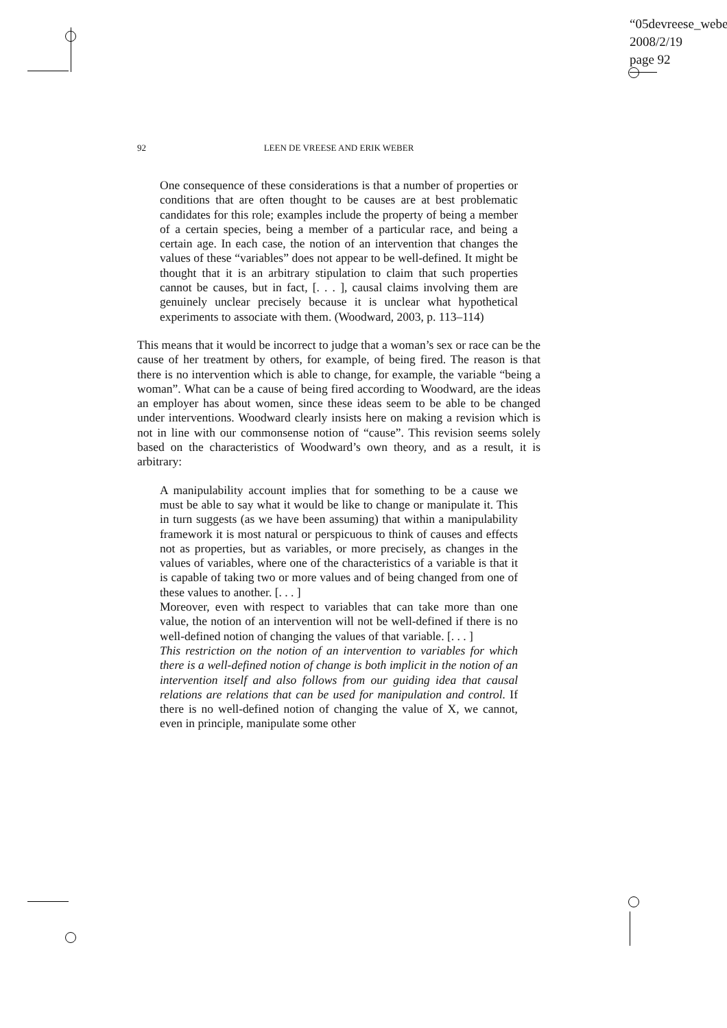“05devreese_webe
2008/2/19
page 92
92 LEEN DE VREESE AND ERIK WEBER
One consequence of these considerations is that a number of properties or conditions that are often thought to be causes are at best problematic candidates for this role; examples include the property of being a member of a certain species, being a member of a particular race, and being a certain age. In each case, the notion of an intervention that changes the values of these “variables” does not appear to be well-defined. It might be thought that it is an arbitrary stipulation to claim that such properties cannot be causes, but in fact, [. . . ], causal claims involving them are genuinely unclear precisely because it is unclear what hypothetical experiments to associate with them. (Woodward, 2003, p. 113–114)
This means that it would be incorrect to judge that a woman’s sex or race can be the cause of her treatment by others, for example, of being fired. The reason is that there is no intervention which is able to change, for example, the variable “being a woman”. What can be a cause of being fired according to Woodward, are the ideas an employer has about women, since these ideas seem to be able to be changed under interventions. Woodward clearly insists here on making a revision which is not in line with our commonsense notion of “cause”. This revision seems solely based on the characteristics of Woodward’s own theory, and as a result, it is arbitrary:
A manipulability account implies that for something to be a cause we must be able to say what it would be like to change or manipulate it. This in turn suggests (as we have been assuming) that within a manipulability framework it is most natural or perspicuous to think of causes and effects not as properties, but as variables, or more precisely, as changes in the values of variables, where one of the characteristics of a variable is that it is capable of taking two or more values and of being changed from one of these values to another. [. . . ]
Moreover, even with respect to variables that can take more than one value, the notion of an intervention will not be well-defined if there is no well-defined notion of changing the values of that variable. [. . . ]
This restriction on the notion of an intervention to variables for which there is a well-defined notion of change is both implicit in the notion of an intervention itself and also follows from our guiding idea that causal relations are relations that can be used for manipulation and control. If there is no well-defined notion of changing the value of X, we cannot, even in principle, manipulate some other